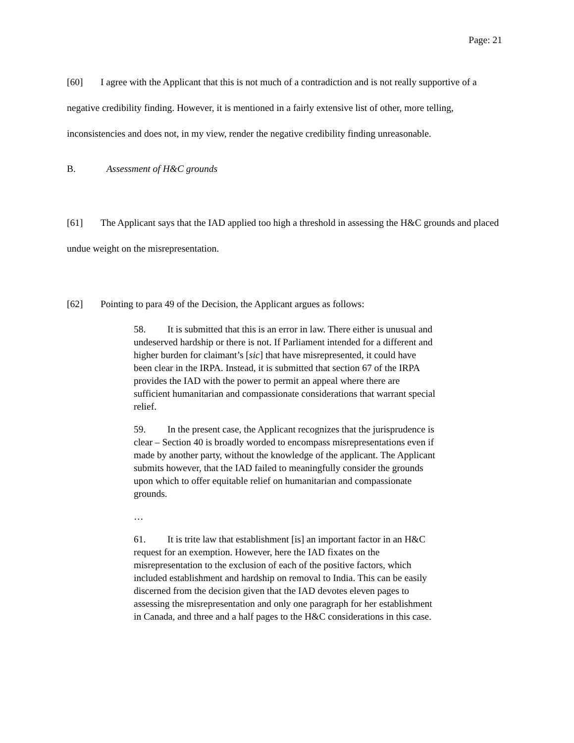Page: 21
[60] I agree with the Applicant that this is not much of a contradiction and is not really supportive of a negative credibility finding. However, it is mentioned in a fairly extensive list of other, more telling, inconsistencies and does not, in my view, render the negative credibility finding unreasonable.
B. Assessment of H&C grounds
[61] The Applicant says that the IAD applied too high a threshold in assessing the H&C grounds and placed undue weight on the misrepresentation.
[62] Pointing to para 49 of the Decision, the Applicant argues as follows:
58. It is submitted that this is an error in law. There either is unusual and undeserved hardship or there is not. If Parliament intended for a different and higher burden for claimant’s [sic] that have misrepresented, it could have been clear in the IRPA. Instead, it is submitted that section 67 of the IRPA provides the IAD with the power to permit an appeal where there are sufficient humanitarian and compassionate considerations that warrant special relief.
59. In the present case, the Applicant recognizes that the jurisprudence is clear – Section 40 is broadly worded to encompass misrepresentations even if made by another party, without the knowledge of the applicant. The Applicant submits however, that the IAD failed to meaningfully consider the grounds upon which to offer equitable relief on humanitarian and compassionate grounds.
…
61. It is trite law that establishment [is] an important factor in an H&C request for an exemption. However, here the IAD fixates on the misrepresentation to the exclusion of each of the positive factors, which included establishment and hardship on removal to India. This can be easily discerned from the decision given that the IAD devotes eleven pages to assessing the misrepresentation and only one paragraph for her establishment in Canada, and three and a half pages to the H&C considerations in this case.